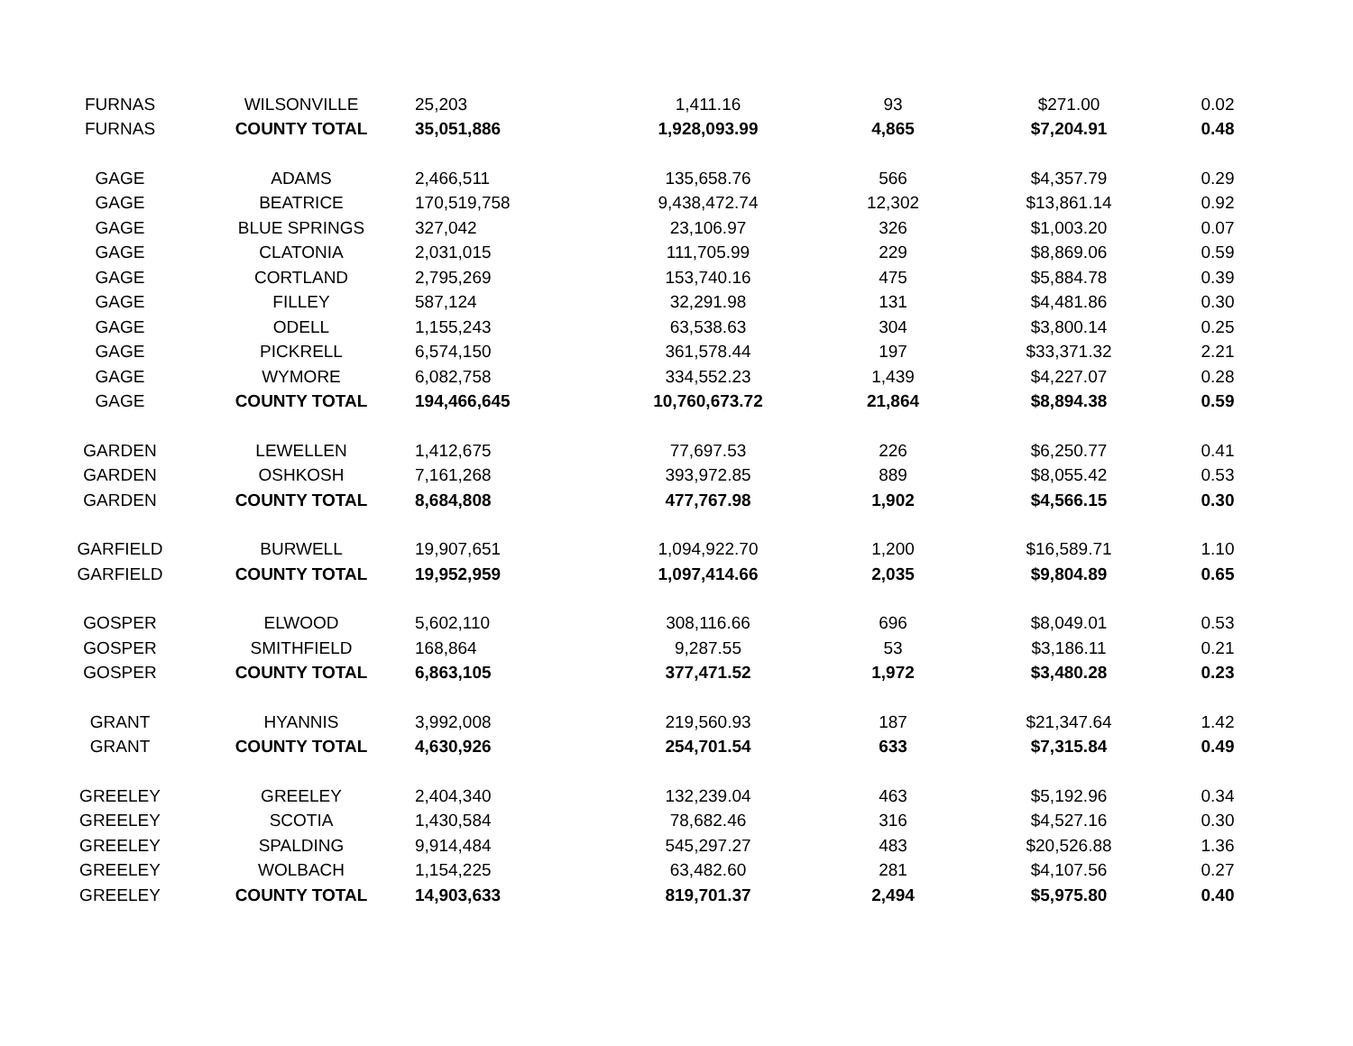| FURNAS | WILSONVILLE | 25,203 | 1,411.16 | 93 | $271.00 | 0.02 |
| FURNAS | COUNTY TOTAL | 35,051,886 | 1,928,093.99 | 4,865 | $7,204.91 | 0.48 |
| GAGE | ADAMS | 2,466,511 | 135,658.76 | 566 | $4,357.79 | 0.29 |
| GAGE | BEATRICE | 170,519,758 | 9,438,472.74 | 12,302 | $13,861.14 | 0.92 |
| GAGE | BLUE SPRINGS | 327,042 | 23,106.97 | 326 | $1,003.20 | 0.07 |
| GAGE | CLATONIA | 2,031,015 | 111,705.99 | 229 | $8,869.06 | 0.59 |
| GAGE | CORTLAND | 2,795,269 | 153,740.16 | 475 | $5,884.78 | 0.39 |
| GAGE | FILLEY | 587,124 | 32,291.98 | 131 | $4,481.86 | 0.30 |
| GAGE | ODELL | 1,155,243 | 63,538.63 | 304 | $3,800.14 | 0.25 |
| GAGE | PICKRELL | 6,574,150 | 361,578.44 | 197 | $33,371.32 | 2.21 |
| GAGE | WYMORE | 6,082,758 | 334,552.23 | 1,439 | $4,227.07 | 0.28 |
| GAGE | COUNTY TOTAL | 194,466,645 | 10,760,673.72 | 21,864 | $8,894.38 | 0.59 |
| GARDEN | LEWELLEN | 1,412,675 | 77,697.53 | 226 | $6,250.77 | 0.41 |
| GARDEN | OSHKOSH | 7,161,268 | 393,972.85 | 889 | $8,055.42 | 0.53 |
| GARDEN | COUNTY TOTAL | 8,684,808 | 477,767.98 | 1,902 | $4,566.15 | 0.30 |
| GARFIELD | BURWELL | 19,907,651 | 1,094,922.70 | 1,200 | $16,589.71 | 1.10 |
| GARFIELD | COUNTY TOTAL | 19,952,959 | 1,097,414.66 | 2,035 | $9,804.89 | 0.65 |
| GOSPER | ELWOOD | 5,602,110 | 308,116.66 | 696 | $8,049.01 | 0.53 |
| GOSPER | SMITHFIELD | 168,864 | 9,287.55 | 53 | $3,186.11 | 0.21 |
| GOSPER | COUNTY TOTAL | 6,863,105 | 377,471.52 | 1,972 | $3,480.28 | 0.23 |
| GRANT | HYANNIS | 3,992,008 | 219,560.93 | 187 | $21,347.64 | 1.42 |
| GRANT | COUNTY TOTAL | 4,630,926 | 254,701.54 | 633 | $7,315.84 | 0.49 |
| GREELEY | GREELEY | 2,404,340 | 132,239.04 | 463 | $5,192.96 | 0.34 |
| GREELEY | SCOTIA | 1,430,584 | 78,682.46 | 316 | $4,527.16 | 0.30 |
| GREELEY | SPALDING | 9,914,484 | 545,297.27 | 483 | $20,526.88 | 1.36 |
| GREELEY | WOLBACH | 1,154,225 | 63,482.60 | 281 | $4,107.56 | 0.27 |
| GREELEY | COUNTY TOTAL | 14,903,633 | 819,701.37 | 2,494 | $5,975.80 | 0.40 |